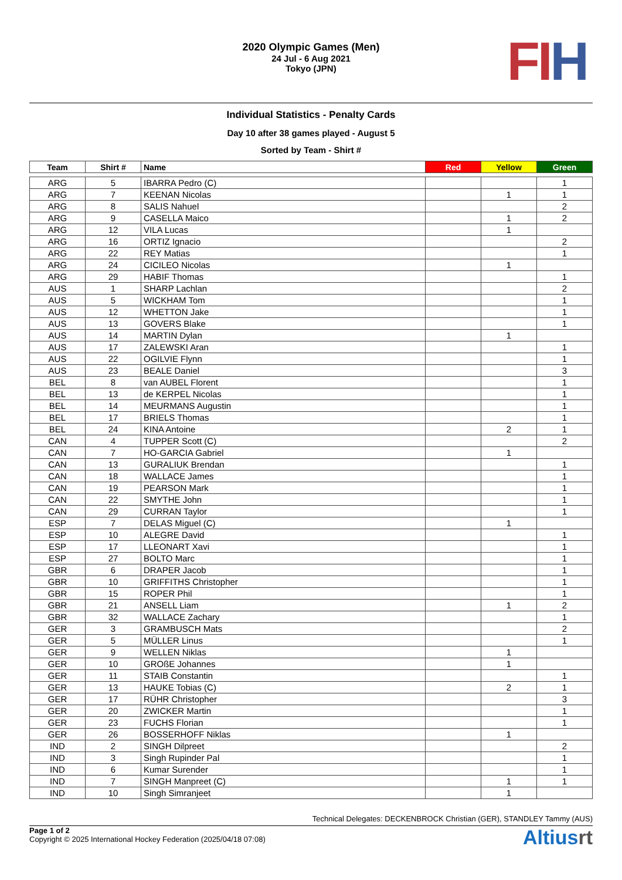2020 Olympic Games (Men)
24 Jul - 6 Aug 2021
Tokyo (JPN)
FI H
Individual Statistics - Penalty Cards
Day 10 after 38 games played - August 5
Sorted by Team - Shirt #
| Team | Shirt # | Name | Red | Yellow | Green |
| --- | --- | --- | --- | --- | --- |
| ARG | 5 | IBARRA Pedro (C) | | | 1 |
| ARG | 7 | KEENAN Nicolas | | 1 | 1 |
| ARG | 8 | SALIS Nahuel | | | 2 |
| ARG | 9 | CASELLA Maico | | 1 | 2 |
| ARG | 12 | VILA Lucas | | 1 | |
| ARG | 16 | ORTIZ Ignacio | | | 2 |
| ARG | 22 | REY Matias | | | 1 |
| ARG | 24 | CICILEO Nicolas | | 1 | |
| ARG | 29 | HABIF Thomas | | | 1 |
| AUS | 1 | SHARP Lachlan | | | 2 |
| AUS | 5 | WICKHAM Tom | | | 1 |
| AUS | 12 | WHETTON Jake | | | 1 |
| AUS | 13 | GOVERS Blake | | | 1 |
| AUS | 14 | MARTIN Dylan | | 1 | |
| AUS | 17 | ZALEWSKI Aran | | | 1 |
| AUS | 22 | OGILVIE Flynn | | | 1 |
| AUS | 23 | BEALE Daniel | | | 3 |
| BEL | 8 | van AUBEL Florent | | | 1 |
| BEL | 13 | de KERPEL Nicolas | | | 1 |
| BEL | 14 | MEURMANS Augustin | | | 1 |
| BEL | 17 | BRIELS Thomas | | | 1 |
| BEL | 24 | KINA Antoine | | 2 | 1 |
| CAN | 4 | TUPPER Scott (C) | | | 2 |
| CAN | 7 | HO-GARCIA Gabriel | | 1 | |
| CAN | 13 | GURALIUK Brendan | | | 1 |
| CAN | 18 | WALLACE James | | | 1 |
| CAN | 19 | PEARSON Mark | | | 1 |
| CAN | 22 | SMYTHE John | | | 1 |
| CAN | 29 | CURRAN Taylor | | | 1 |
| ESP | 7 | DELAS Miguel (C) | | 1 | |
| ESP | 10 | ALEGRE David | | | 1 |
| ESP | 17 | LLEONART Xavi | | | 1 |
| ESP | 27 | BOLTO Marc | | | 1 |
| GBR | 6 | DRAPER Jacob | | | 1 |
| GBR | 10 | GRIFFITHS Christopher | | | 1 |
| GBR | 15 | ROPER Phil | | | 1 |
| GBR | 21 | ANSELL Liam | | 1 | 2 |
| GBR | 32 | WALLACE Zachary | | | 1 |
| GER | 3 | GRAMBUSCH Mats | | | 2 |
| GER | 5 | MÜLLER Linus | | | 1 |
| GER | 9 | WELLEN Niklas | | 1 | |
| GER | 10 | GROßE Johannes | | 1 | |
| GER | 11 | STAIB Constantin | | | 1 |
| GER | 13 | HAUKE Tobias (C) | | 2 | 1 |
| GER | 17 | RÜHR Christopher | | | 3 |
| GER | 20 | ZWICKER Martin | | | 1 |
| GER | 23 | FUCHS Florian | | | 1 |
| GER | 26 | BOSSERHOFF Niklas | | 1 | |
| IND | 2 | SINGH Dilpreet | | | 2 |
| IND | 3 | Singh Rupinder Pal | | | 1 |
| IND | 6 | Kumar Surender | | | 1 |
| IND | 7 | SINGH Manpreet (C) | | 1 | 1 |
| IND | 10 | Singh Simranjeet | | 1 | |
Technical Delegates: DECKENBROCK Christian (GER), STANDLEY Tammy (AUS)
Page 1 of 2
Copyright © 2025 International Hockey Federation (2025/04/18 07:08)
Altiusrt